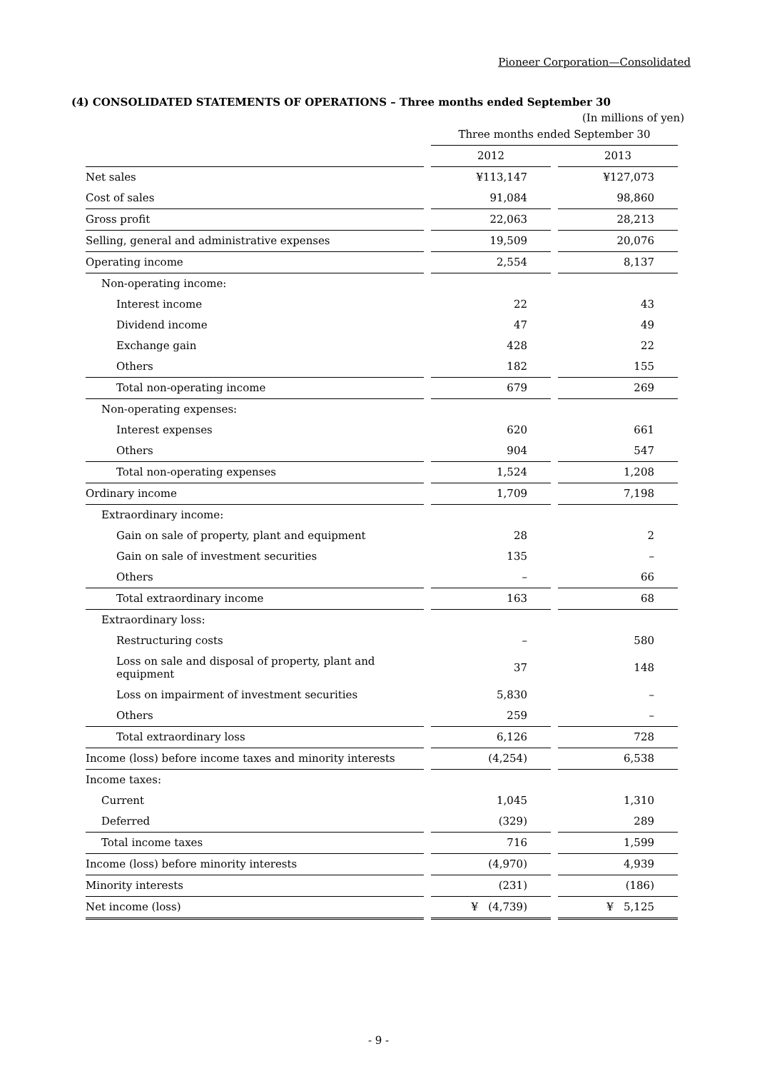Pioneer Corporation—Consolidated
(4) CONSOLIDATED STATEMENTS OF OPERATIONS – Three months ended September 30
(In millions of yen)
| | Three months ended September 30 | |
| --- | --- | --- |
| | 2012 | 2013 |
| Net sales | ¥113,147 | ¥127,073 |
| Cost of sales | 91,084 | 98,860 |
| Gross profit | 22,063 | 28,213 |
| Selling, general and administrative expenses | 19,509 | 20,076 |
| Operating income | 2,554 | 8,137 |
| Non-operating income: | | |
| Interest income | 22 | 43 |
| Dividend income | 47 | 49 |
| Exchange gain | 428 | 22 |
| Others | 182 | 155 |
| Total non-operating income | 679 | 269 |
| Non-operating expenses: | | |
| Interest expenses | 620 | 661 |
| Others | 904 | 547 |
| Total non-operating expenses | 1,524 | 1,208 |
| Ordinary income | 1,709 | 7,198 |
| Extraordinary income: | | |
| Gain on sale of property, plant and equipment | 28 | 2 |
| Gain on sale of investment securities | 135 | – |
| Others | – | 66 |
| Total extraordinary income | 163 | 68 |
| Extraordinary loss: | | |
| Restructuring costs | – | 580 |
| Loss on sale and disposal of property, plant and equipment | 37 | 148 |
| Loss on impairment of investment securities | 5,830 | – |
| Others | 259 | – |
| Total extraordinary loss | 6,126 | 728 |
| Income (loss) before income taxes and minority interests | (4,254) | 6,538 |
| Income taxes: | | |
| Current | 1,045 | 1,310 |
| Deferred | (329) | 289 |
| Total income taxes | 716 | 1,599 |
| Income (loss) before minority interests | (4,970) | 4,939 |
| Minority interests | (231) | (186) |
| Net income (loss) | ¥ (4,739) | ¥ 5,125 |
- 9 -